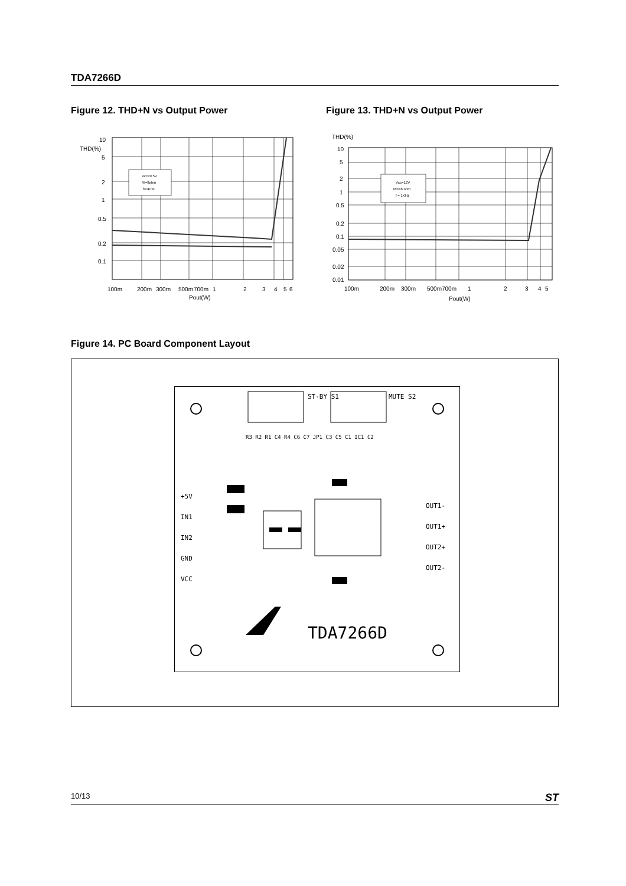TDA7266D
Figure 12. THD+N vs Output Power
Figure 13. THD+N vs Output Power
Vcc=9.5V
Rl=8ohm
f=1KHz
10
THD(%)
5
2
1
0.5
0.2
0.1
100m
200m
300m
500m
700m
1
2
3
4
5
6
Pout(W)
Vcc=12V
Rl=16 ohm
f = 1KHz
THD(%)
10
5
2
1
0.5
0.2
0.1
0.05
0.02
0.01
100m
200m
300m
500m
700m
1
2
3
4
5
Pout(W)
Figure 14. PC Board Component Layout
+5V
IN1
IN2
GND
VCC
OUT1-
OUT1+
OUT2+
OUT2-
ST-BY S1 MUTE S2
R3 R2 R1 C4 R4 C6 C7 JP1 C3 C5 C1 IC1 C2
TDA7266D
10/13 ST